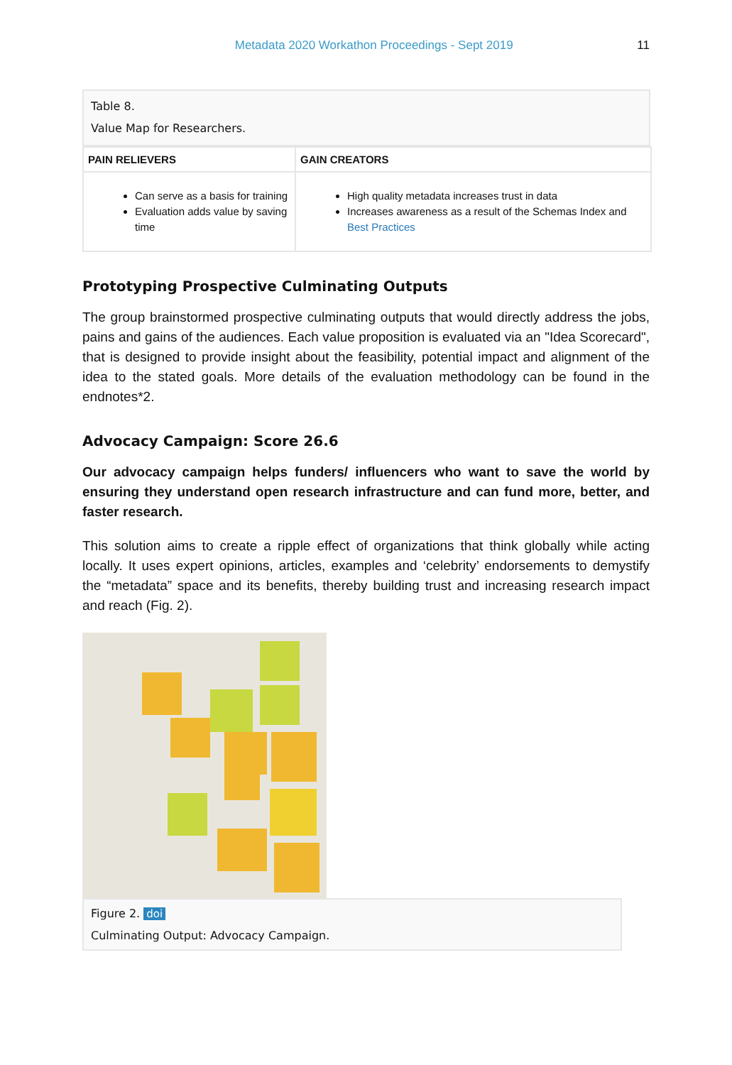Metadata 2020 Workathon Proceedings - Sept 2019 11
Table 8.
Value Map for Researchers.
| PAIN RELIEVERS | GAIN CREATORS |
| --- | --- |
| Can serve as a basis for training Evaluation adds value by saving time | High quality metadata increases trust in data Increases awareness as a result of the Schemas Index and Best Practices |
Prototyping Prospective Culminating Outputs
The group brainstormed prospective culminating outputs that would directly address the jobs, pains and gains of the audiences. Each value proposition is evaluated via an "Idea Scorecard", that is designed to provide insight about the feasibility, potential impact and alignment of the idea to the stated goals. More details of the evaluation methodology can be found in the endnotes*2.
Advocacy Campaign: Score 26.6
Our advocacy campaign helps funders/ influencers who want to save the world by ensuring they understand open research infrastructure and can fund more, better, and faster research.
This solution aims to create a ripple effect of organizations that think globally while acting locally. It uses expert opinions, articles, examples and ‘celebrity’ endorsements to demystify the “metadata” space and its benefits, thereby building trust and increasing research impact and reach (Fig. 2).
Figure 2. doi
Culminating Output: Advocacy Campaign.